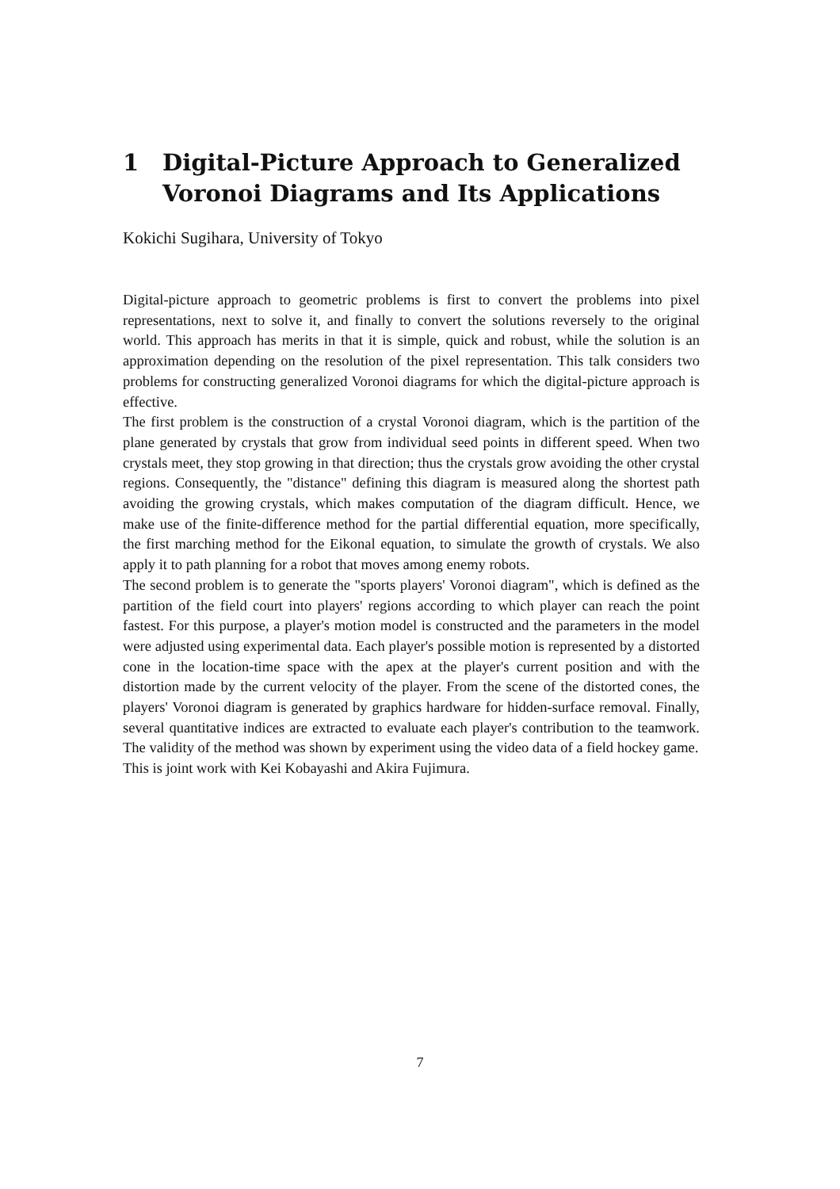1 Digital-Picture Approach to Generalized Voronoi Diagrams and Its Applications
Kokichi Sugihara, University of Tokyo
Digital-picture approach to geometric problems is first to convert the problems into pixel representations, next to solve it, and finally to convert the solutions reversely to the original world. This approach has merits in that it is simple, quick and robust, while the solution is an approximation depending on the resolution of the pixel representation. This talk considers two problems for constructing generalized Voronoi diagrams for which the digital-picture approach is effective.
The first problem is the construction of a crystal Voronoi diagram, which is the partition of the plane generated by crystals that grow from individual seed points in different speed. When two crystals meet, they stop growing in that direction; thus the crystals grow avoiding the other crystal regions. Consequently, the "distance" defining this diagram is measured along the shortest path avoiding the growing crystals, which makes computation of the diagram difficult. Hence, we make use of the finite-difference method for the partial differential equation, more specifically, the first marching method for the Eikonal equation, to simulate the growth of crystals. We also apply it to path planning for a robot that moves among enemy robots.
The second problem is to generate the "sports players' Voronoi diagram", which is defined as the partition of the field court into players' regions according to which player can reach the point fastest. For this purpose, a player's motion model is constructed and the parameters in the model were adjusted using experimental data. Each player's possible motion is represented by a distorted cone in the location-time space with the apex at the player's current position and with the distortion made by the current velocity of the player. From the scene of the distorted cones, the players' Voronoi diagram is generated by graphics hardware for hidden-surface removal. Finally, several quantitative indices are extracted to evaluate each player's contribution to the teamwork. The validity of the method was shown by experiment using the video data of a field hockey game.
This is joint work with Kei Kobayashi and Akira Fujimura.
7